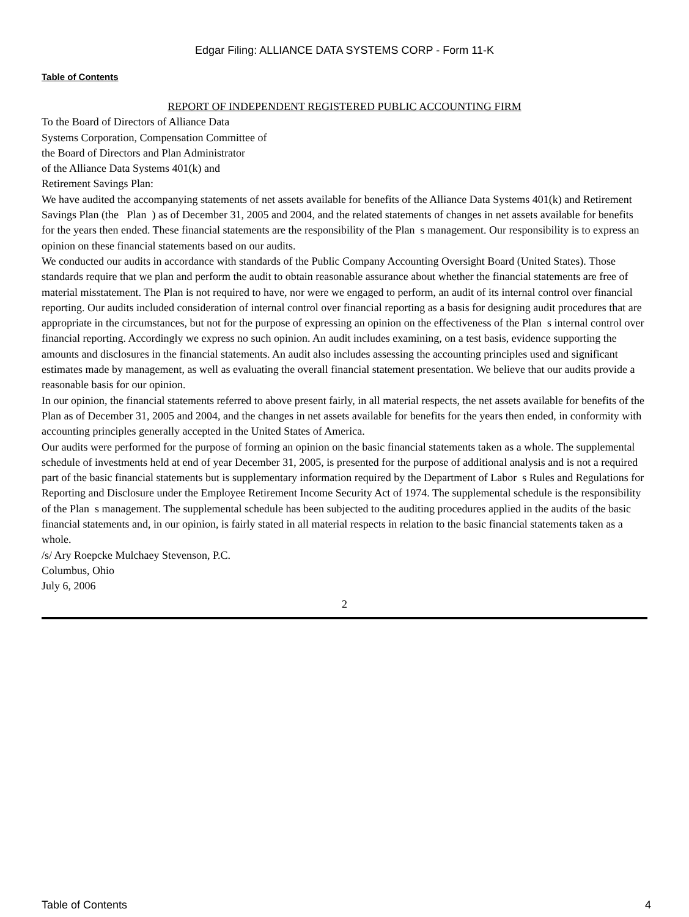Edgar Filing: ALLIANCE DATA SYSTEMS CORP - Form 11-K
Table of Contents
REPORT OF INDEPENDENT REGISTERED PUBLIC ACCOUNTING FIRM
To the Board of Directors of Alliance Data
Systems Corporation, Compensation Committee of
the Board of Directors and Plan Administrator
of the Alliance Data Systems 401(k) and
Retirement Savings Plan:
We have audited the accompanying statements of net assets available for benefits of the Alliance Data Systems 401(k) and Retirement Savings Plan (the Plan ) as of December 31, 2005 and 2004, and the related statements of changes in net assets available for benefits for the years then ended. These financial statements are the responsibility of the Plan s management. Our responsibility is to express an opinion on these financial statements based on our audits.
We conducted our audits in accordance with standards of the Public Company Accounting Oversight Board (United States). Those standards require that we plan and perform the audit to obtain reasonable assurance about whether the financial statements are free of material misstatement. The Plan is not required to have, nor were we engaged to perform, an audit of its internal control over financial reporting. Our audits included consideration of internal control over financial reporting as a basis for designing audit procedures that are appropriate in the circumstances, but not for the purpose of expressing an opinion on the effectiveness of the Plan s internal control over financial reporting. Accordingly we express no such opinion. An audit includes examining, on a test basis, evidence supporting the amounts and disclosures in the financial statements. An audit also includes assessing the accounting principles used and significant estimates made by management, as well as evaluating the overall financial statement presentation. We believe that our audits provide a reasonable basis for our opinion.
In our opinion, the financial statements referred to above present fairly, in all material respects, the net assets available for benefits of the Plan as of December 31, 2005 and 2004, and the changes in net assets available for benefits for the years then ended, in conformity with accounting principles generally accepted in the United States of America.
Our audits were performed for the purpose of forming an opinion on the basic financial statements taken as a whole. The supplemental schedule of investments held at end of year December 31, 2005, is presented for the purpose of additional analysis and is not a required part of the basic financial statements but is supplementary information required by the Department of Labor s Rules and Regulations for Reporting and Disclosure under the Employee Retirement Income Security Act of 1974. The supplemental schedule is the responsibility of the Plan s management. The supplemental schedule has been subjected to the auditing procedures applied in the audits of the basic financial statements and, in our opinion, is fairly stated in all material respects in relation to the basic financial statements taken as a whole.
/s/ Ary Roepcke Mulchaey Stevenson, P.C.
Columbus, Ohio
July 6, 2006
2
Table of Contents 4